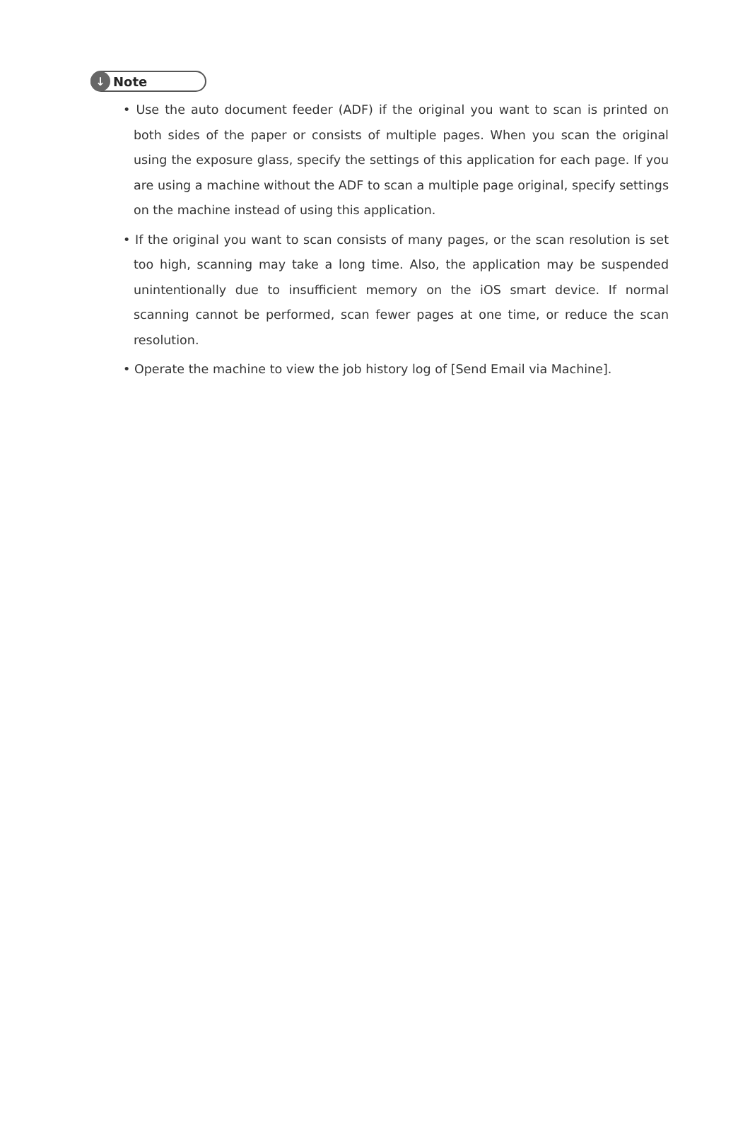↓ Note
• Use the auto document feeder (ADF) if the original you want to scan is printed on both sides of the paper or consists of multiple pages. When you scan the original using the exposure glass, specify the settings of this application for each page. If you are using a machine without the ADF to scan a multiple page original, specify settings on the machine instead of using this application.
• If the original you want to scan consists of many pages, or the scan resolution is set too high, scanning may take a long time. Also, the application may be suspended unintentionally due to insufficient memory on the iOS smart device. If normal scanning cannot be performed, scan fewer pages at one time, or reduce the scan resolution.
• Operate the machine to view the job history log of [Send Email via Machine].